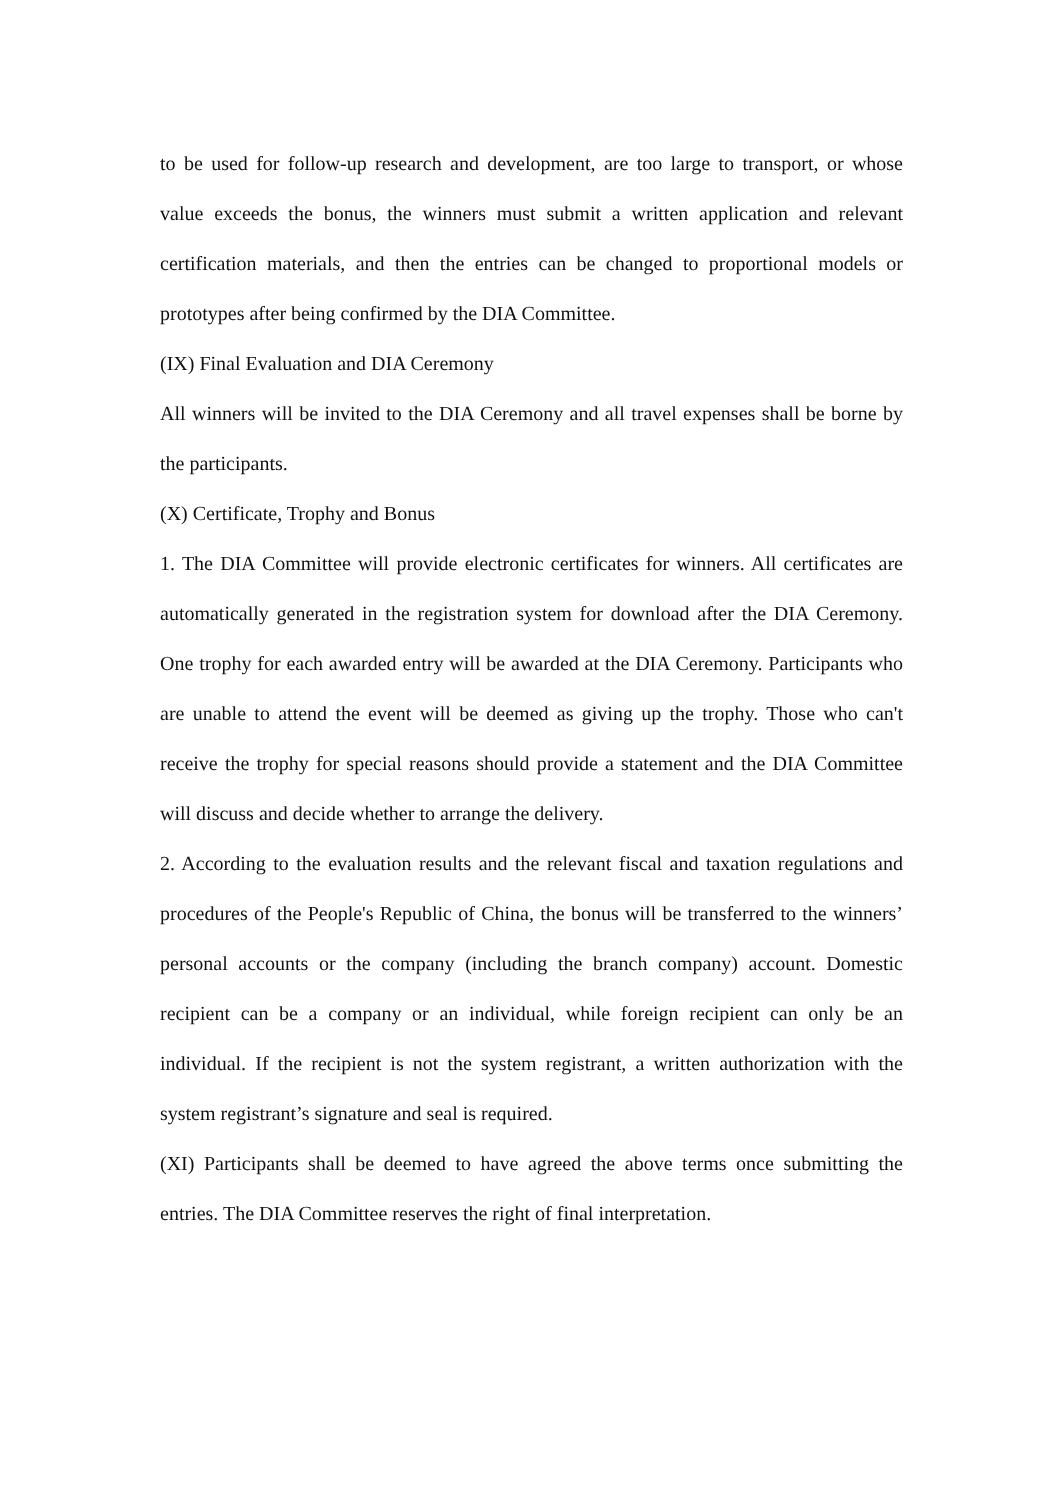to be used for follow-up research and development, are too large to transport, or whose value exceeds the bonus, the winners must submit a written application and relevant certification materials, and then the entries can be changed to proportional models or prototypes after being confirmed by the DIA Committee.
(IX) Final Evaluation and DIA Ceremony
All winners will be invited to the DIA Ceremony and all travel expenses shall be borne by the participants.
(X) Certificate, Trophy and Bonus
1. The DIA Committee will provide electronic certificates for winners. All certificates are automatically generated in the registration system for download after the DIA Ceremony. One trophy for each awarded entry will be awarded at the DIA Ceremony. Participants who are unable to attend the event will be deemed as giving up the trophy. Those who can't receive the trophy for special reasons should provide a statement and the DIA Committee will discuss and decide whether to arrange the delivery.
2. According to the evaluation results and the relevant fiscal and taxation regulations and procedures of the People's Republic of China, the bonus will be transferred to the winners’ personal accounts or the company (including the branch company) account. Domestic recipient can be a company or an individual, while foreign recipient can only be an individual. If the recipient is not the system registrant, a written authorization with the system registrant’s signature and seal is required.
(XI) Participants shall be deemed to have agreed the above terms once submitting the entries. The DIA Committee reserves the right of final interpretation.